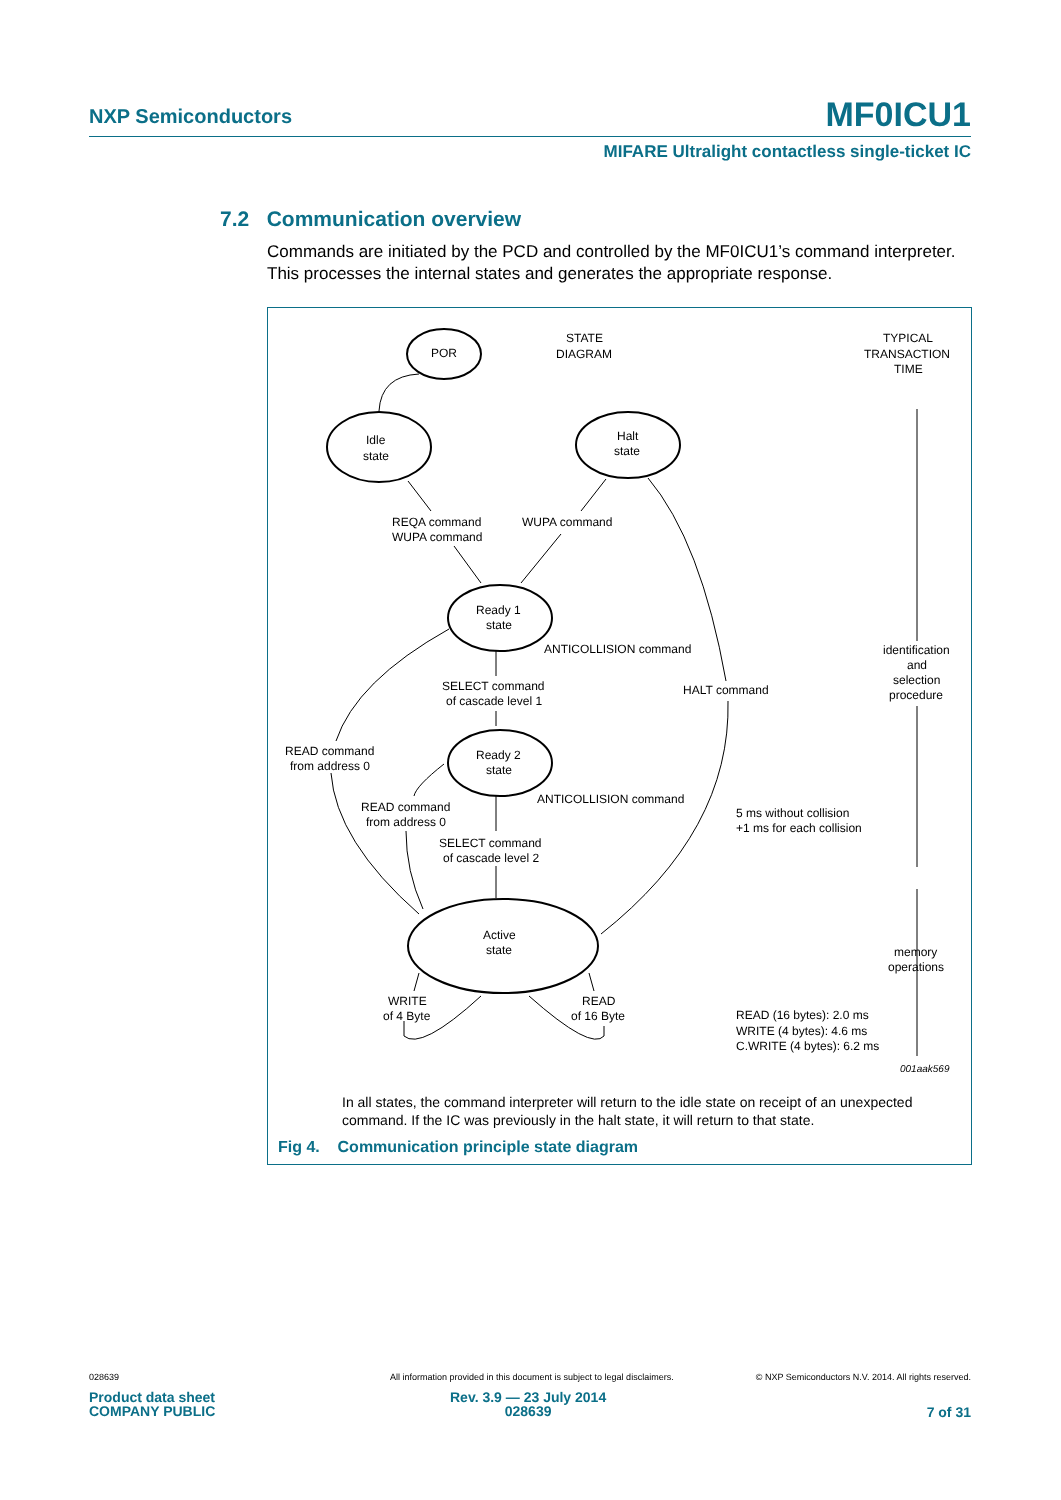NXP Semiconductors MF0ICU1
MIFARE Ultralight contactless single-ticket IC
7.2 Communication overview
Commands are initiated by the PCD and controlled by the MF0ICU1’s command interpreter. This processes the internal states and generates the appropriate response.
POR
STATE
DIAGRAM
TYPICAL
TRANSACTION
TIME
Idle
state
Halt
state
REQA command
WUPA command
WUPA command
Ready 1
state
ANTICOLLISION command
identification
and
selection
procedure
SELECT command
of cascade level 1
HALT command
READ command
from address 0
Ready 2
state
ANTICOLLISION command
READ command
from address 0
5 ms without collision
+1 ms for each collision
SELECT command
of cascade level 2
Active
state
memory
operations
WRITE
of 4 Byte
READ
of 16 Byte
READ (16 bytes): 2.0 ms
WRITE (4 bytes): 4.6 ms
C.WRITE (4 bytes): 6.2 ms
001aak569
In all states, the command interpreter will return to the idle state on receipt of an unexpected command. If the IC was previously in the halt state, it will return to that state.
Fig 4. Communication principle state diagram
028639
All information provided in this document is subject to legal disclaimers.
© NXP Semiconductors N.V. 2014. All rights reserved.
Product data sheet
COMPANY PUBLIC
Rev. 3.9 — 23 July 2014
028639
7 of 31